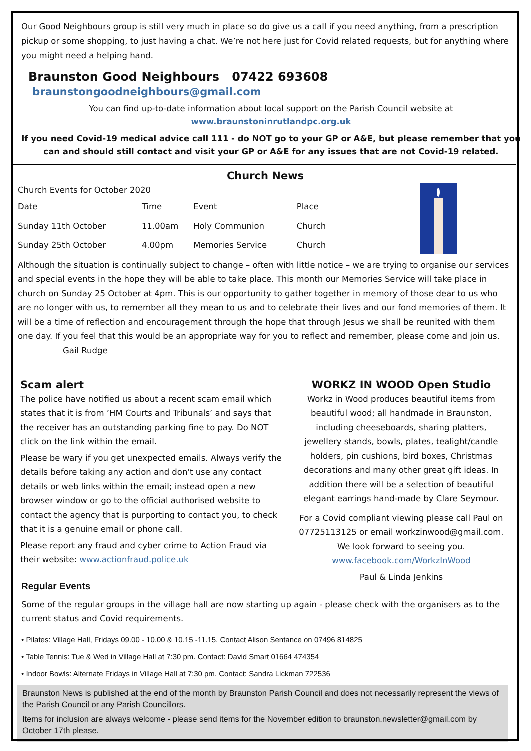Our Good Neighbours group is still very much in place so do give us a call if you need anything, from a prescription pickup or some shopping, to just having a chat. We’re not here just for Covid related requests, but for anything where you might need a helping hand.
Braunston Good Neighbours 07422 693608 braunstongoodneighbours@gmail.com
You can find up-to-date information about local support on the Parish Council website at
www.braunstoninrutlandpc.org.uk
If you need Covid-19 medical advice call 111 - do NOT go to your GP or A&E, but please remember that you can and should still contact and visit your GP or A&E for any issues that are not Covid-19 related.
Church News
Church Events for October 2020
| Date | Time | Event | Place |
| Sunday 11th October | 11.00am | Holy Communion | Church |
| Sunday 25th October | 4.00pm | Memories Service | Church |
Although the situation is continually subject to change – often with little notice – we are trying to organise our services and special events in the hope they will be able to take place. This month our Memories Service will take place in church on Sunday 25 October at 4pm. This is our opportunity to gather together in memory of those dear to us who are no longer with us, to remember all they mean to us and to celebrate their lives and our fond memories of them. It will be a time of reflection and encouragement through the hope that through Jesus we shall be reunited with them one day. If you feel that this would be an appropriate way for you to reflect and remember, please come and join us. Gail Rudge
Scam alert
The police have notified us about a recent scam email which states that it is from ’HM Courts and Tribunals’ and says that the receiver has an outstanding parking fine to pay. Do NOT click on the link within the email.
Please be wary if you get unexpected emails. Always verify the details before taking any action and don't use any contact details or web links within the email; instead open a new browser window or go to the official authorised website to contact the agency that is purporting to contact you, to check that it is a genuine email or phone call.
Please report any fraud and cyber crime to Action Fraud via their website: www.actionfraud.police.uk
WORKZ IN WOOD Open Studio
Workz in Wood produces beautiful items from beautiful wood; all handmade in Braunston, including cheeseboards, sharing platters, jewellery stands, bowls, plates, tealight/candle holders, pin cushions, bird boxes, Christmas decorations and many other great gift ideas. In addition there will be a selection of beautiful elegant earrings hand-made by Clare Seymour.
For a Covid compliant viewing please call Paul on 07725113125 or email workzinwood@gmail.com. We look forward to seeing you.
www.facebook.com/WorkzInWood
Paul & Linda Jenkins
Regular Events
Some of the regular groups in the village hall are now starting up again - please check with the organisers as to the current status and Covid requirements.
• Pilates: Village Hall, Fridays 09.00 - 10.00 & 10.15 -11.15. Contact Alison Sentance on 07496 814825
• Table Tennis: Tue & Wed in Village Hall at 7:30 pm. Contact: David Smart 01664 474354
• Indoor Bowls: Alternate Fridays in Village Hall at 7:30 pm. Contact: Sandra Lickman 722536
Braunston News is published at the end of the month by Braunston Parish Council and does not necessarily represent the views of the Parish Council or any Parish Councillors.
Items for inclusion are always welcome - please send items for the November edition to braunston.newsletter@gmail.com by October 17th please.